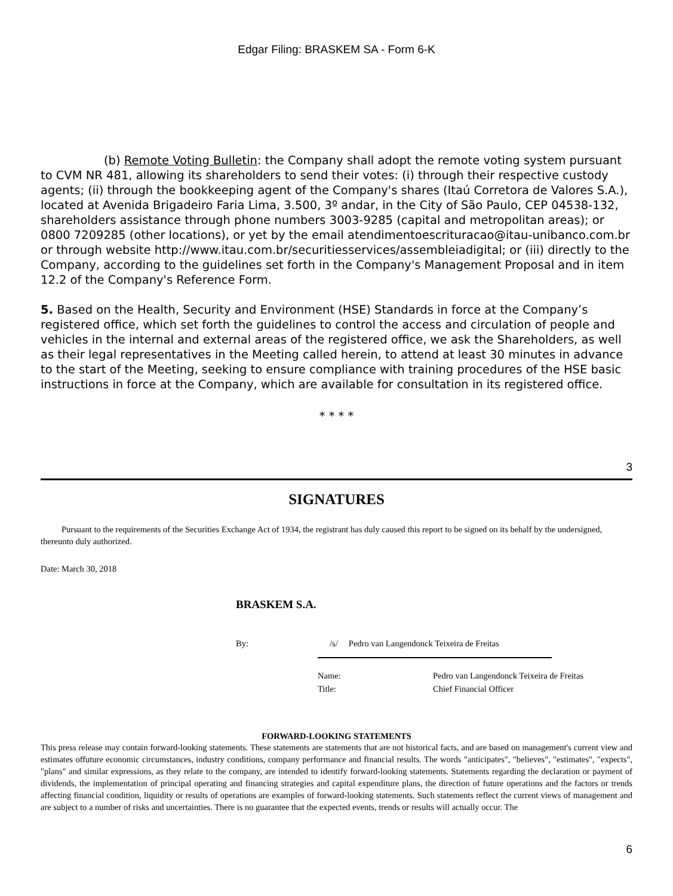Edgar Filing: BRASKEM SA - Form 6-K
(b) Remote Voting Bulletin: the Company shall adopt the remote voting system pursuant to CVM NR 481, allowing its shareholders to send their votes: (i) through their respective custody agents; (ii) through the bookkeeping agent of the Company's shares (Itaú Corretora de Valores S.A.), located at Avenida Brigadeiro Faria Lima, 3.500, 3º andar, in the City of São Paulo, CEP 04538-132, shareholders assistance through phone numbers 3003-9285 (capital and metropolitan areas); or 0800 7209285 (other locations), or yet by the email atendimentoescrituracao@itau-unibanco.com.br or through website http://www.itau.com.br/securitiesservices/assembleiadigital; or (iii) directly to the Company, according to the guidelines set forth in the Company's Management Proposal and in item 12.2 of the Company's Reference Form.
5. Based on the Health, Security and Environment (HSE) Standards in force at the Company’s registered office, which set forth the guidelines to control the access and circulation of people and vehicles in the internal and external areas of the registered office, we ask the Shareholders, as well as their legal representatives in the Meeting called herein, to attend at least 30 minutes in advance to the start of the Meeting, seeking to ensure compliance with training procedures of the HSE basic instructions in force at the Company, which are available for consultation in its registered office.
* * * *
3
SIGNATURES
Pursuant to the requirements of the Securities Exchange Act of 1934, the registrant has duly caused this report to be signed on its behalf by the undersigned, thereunto duly authorized.
Date: March 30, 2018
BRASKEM S.A.
By: /s/ Pedro van Langendonck Teixeira de Freitas
Name: Pedro van Langendonck Teixeira de Freitas
Title: Chief Financial Officer
FORWARD-LOOKING STATEMENTS
This press release may contain forward-looking statements. These statements are statements that are not historical facts, and are based on management's current view and estimates offuture economic circumstances, industry conditions, company performance and financial results. The words "anticipates", "believes", "estimates", "expects", "plans" and similar expressions, as they relate to the company, are intended to identify forward-looking statements. Statements regarding the declaration or payment of dividends, the implementation of principal operating and financing strategies and capital expenditure plans, the direction of future operations and the factors or trends affecting financial condition, liquidity or results of operations are examples of forward-looking statements. Such statements reflect the current views of management and are subject to a number of risks and uncertainties. There is no guarantee that the expected events, trends or results will actually occur. The
6